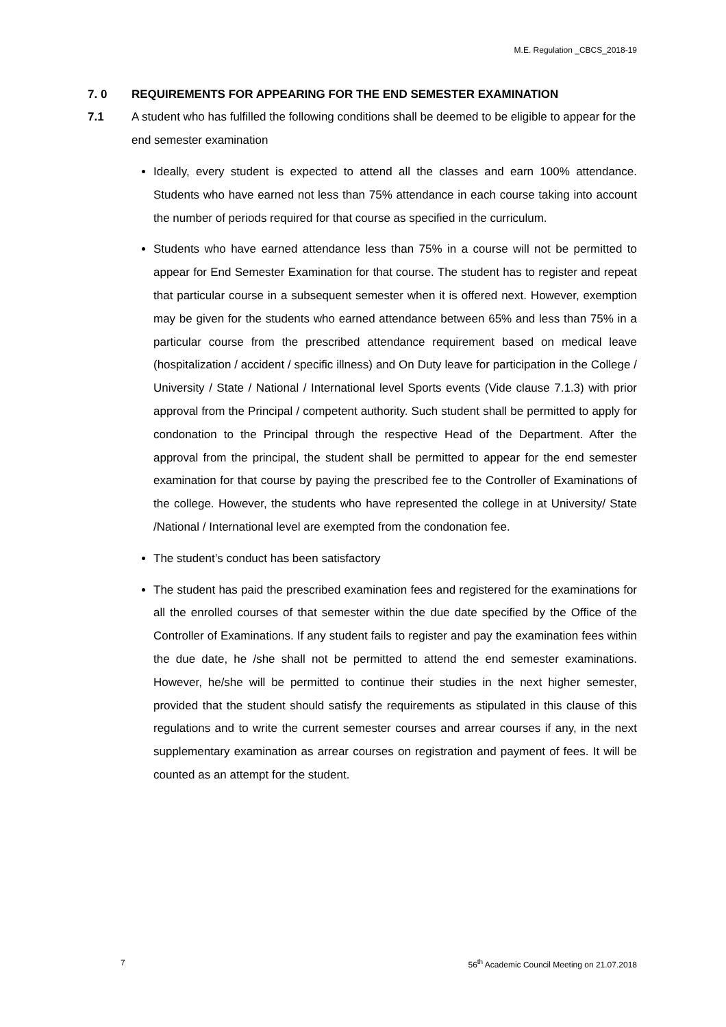M.E. Regulation _CBCS_2018-19
7. 0 REQUIREMENTS FOR APPEARING FOR THE END SEMESTER EXAMINATION
7.1 A student who has fulfilled the following conditions shall be deemed to be eligible to appear for the end semester examination
Ideally, every student is expected to attend all the classes and earn 100% attendance. Students who have earned not less than 75% attendance in each course taking into account the number of periods required for that course as specified in the curriculum.
Students who have earned attendance less than 75% in a course will not be permitted to appear for End Semester Examination for that course. The student has to register and repeat that particular course in a subsequent semester when it is offered next. However, exemption may be given for the students who earned attendance between 65% and less than 75% in a particular course from the prescribed attendance requirement based on medical leave (hospitalization / accident / specific illness) and On Duty leave for participation in the College / University / State / National / International level Sports events (Vide clause 7.1.3) with prior approval from the Principal / competent authority. Such student shall be permitted to apply for condonation to the Principal through the respective Head of the Department. After the approval from the principal, the student shall be permitted to appear for the end semester examination for that course by paying the prescribed fee to the Controller of Examinations of the college. However, the students who have represented the college in at University/ State /National / International level are exempted from the condonation fee.
The student’s conduct has been satisfactory
The student has paid the prescribed examination fees and registered for the examinations for all the enrolled courses of that semester within the due date specified by the Office of the Controller of Examinations. If any student fails to register and pay the examination fees within the due date, he /she shall not be permitted to attend the end semester examinations. However, he/she will be permitted to continue their studies in the next higher semester, provided that the student should satisfy the requirements as stipulated in this clause of this regulations and to write the current semester courses and arrear courses if any, in the next supplementary examination as arrear courses on registration and payment of fees. It will be counted as an attempt for the student.
7 56<sup>th</sup> Academic Council Meeting on 21.07.2018